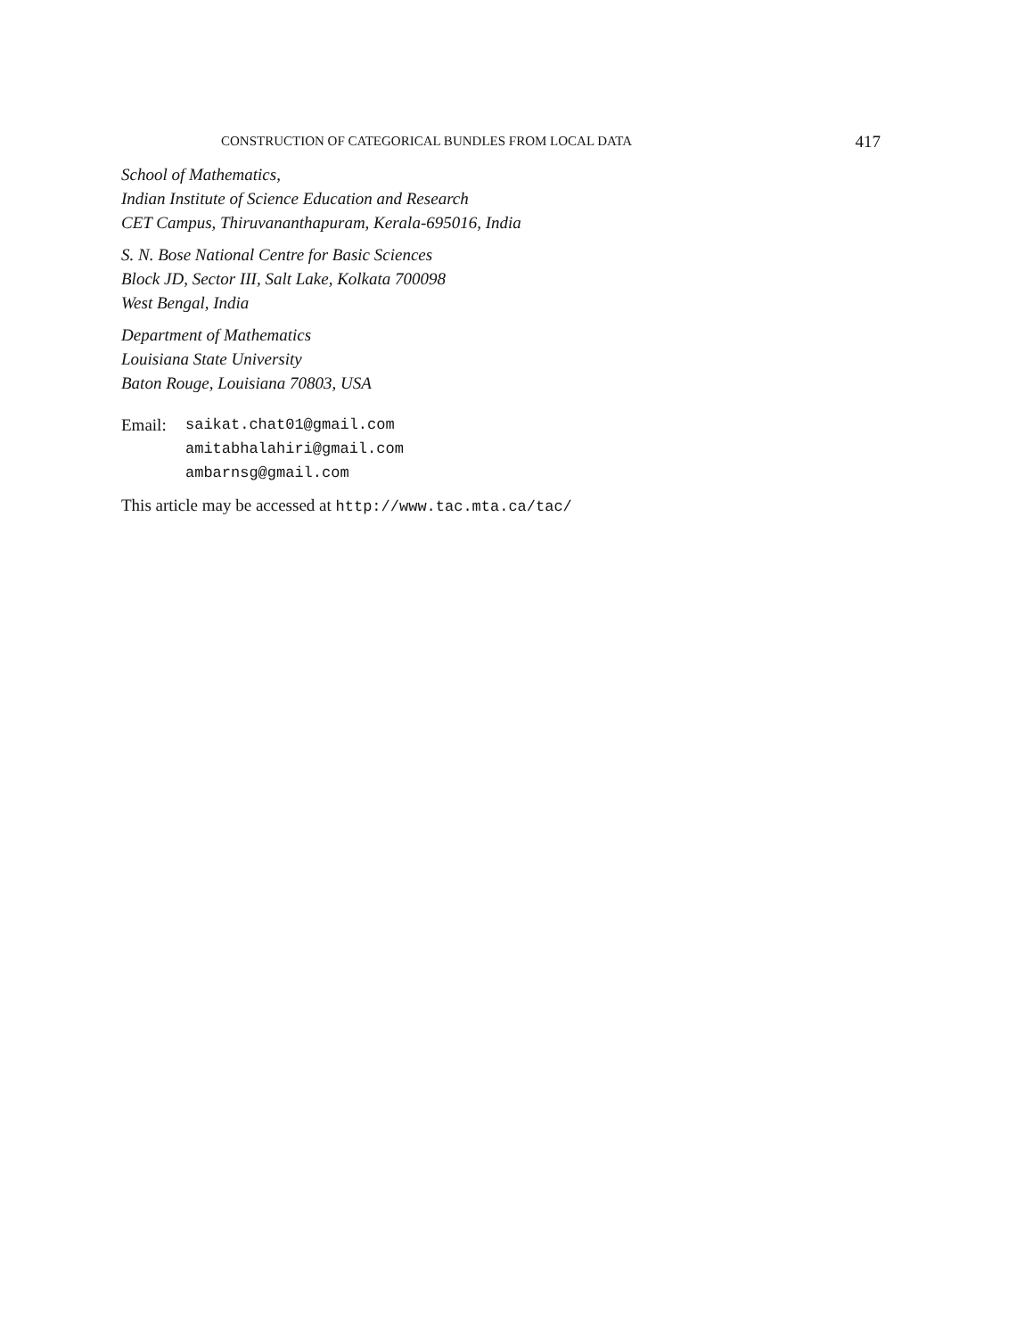CONSTRUCTION OF CATEGORICAL BUNDLES FROM LOCAL DATA 417
School of Mathematics,
Indian Institute of Science Education and Research
CET Campus, Thiruvananthapuram, Kerala-695016, India
S. N. Bose National Centre for Basic Sciences
Block JD, Sector III, Salt Lake, Kolkata 700098
West Bengal, India
Department of Mathematics
Louisiana State University
Baton Rouge, Louisiana 70803, USA
Email: saikat.chat01@gmail.com
amitabhalahiri@gmail.com
ambarnsg@gmail.com
This article may be accessed at http://www.tac.mta.ca/tac/